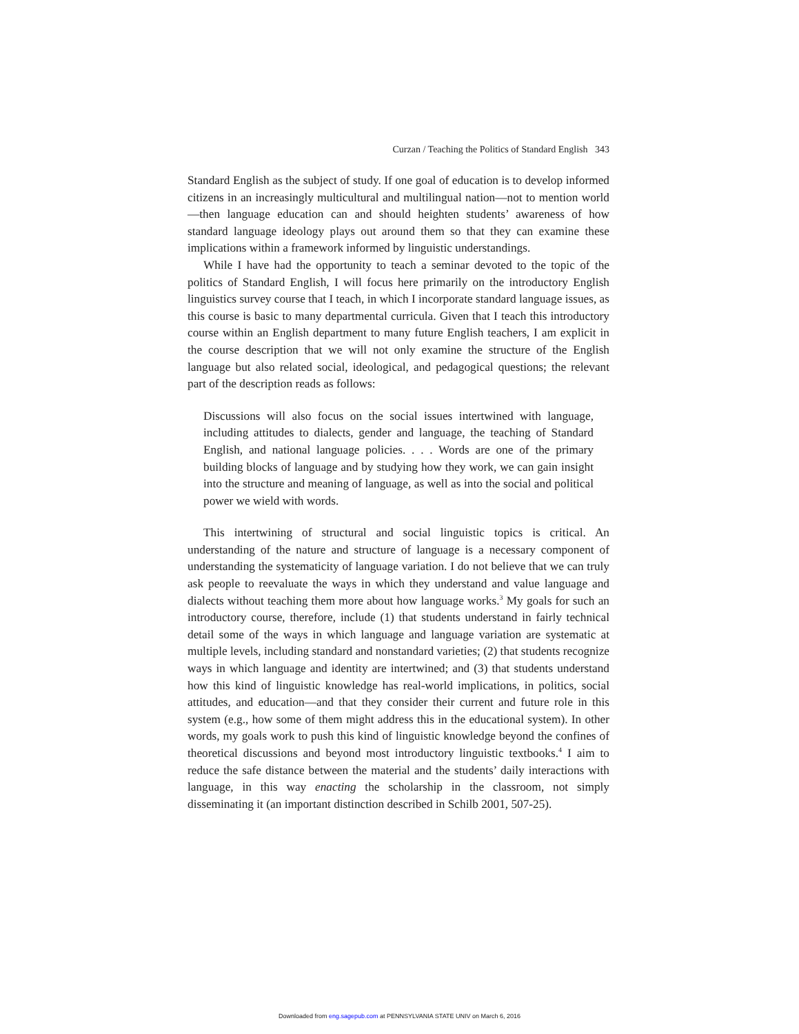Curzan / Teaching the Politics of Standard English 343
Standard English as the subject of study. If one goal of education is to develop informed citizens in an increasingly multicultural and multilingual nation—not to mention world—then language education can and should heighten students’ awareness of how standard language ideology plays out around them so that they can examine these implications within a framework informed by linguistic understandings.
While I have had the opportunity to teach a seminar devoted to the topic of the politics of Standard English, I will focus here primarily on the introductory English linguistics survey course that I teach, in which I incorporate standard language issues, as this course is basic to many departmental curricula. Given that I teach this introductory course within an English department to many future English teachers, I am explicit in the course description that we will not only examine the structure of the English language but also related social, ideological, and pedagogical questions; the relevant part of the description reads as follows:
Discussions will also focus on the social issues intertwined with language, including attitudes to dialects, gender and language, the teaching of Standard English, and national language policies. . . . Words are one of the primary building blocks of language and by studying how they work, we can gain insight into the structure and meaning of language, as well as into the social and political power we wield with words.
This intertwining of structural and social linguistic topics is critical. An understanding of the nature and structure of language is a necessary component of understanding the systematicity of language variation. I do not believe that we can truly ask people to reevaluate the ways in which they understand and value language and dialects without teaching them more about how language works.<sup>3</sup> My goals for such an introductory course, therefore, include (1) that students understand in fairly technical detail some of the ways in which language and language variation are systematic at multiple levels, including standard and nonstandard varieties; (2) that students recognize ways in which language and identity are intertwined; and (3) that students understand how this kind of linguistic knowledge has real-world implications, in politics, social attitudes, and education—and that they consider their current and future role in this system (e.g., how some of them might address this in the educational system). In other words, my goals work to push this kind of linguistic knowledge beyond the confines of theoretical discussions and beyond most introductory linguistic textbooks.<sup>4</sup> I aim to reduce the safe distance between the material and the students’ daily interactions with language, in this way enacting the scholarship in the classroom, not simply disseminating it (an important distinction described in Schilb 2001, 507-25).
Downloaded from eng.sagepub.com at PENNSYLVANIA STATE UNIV on March 6, 2016